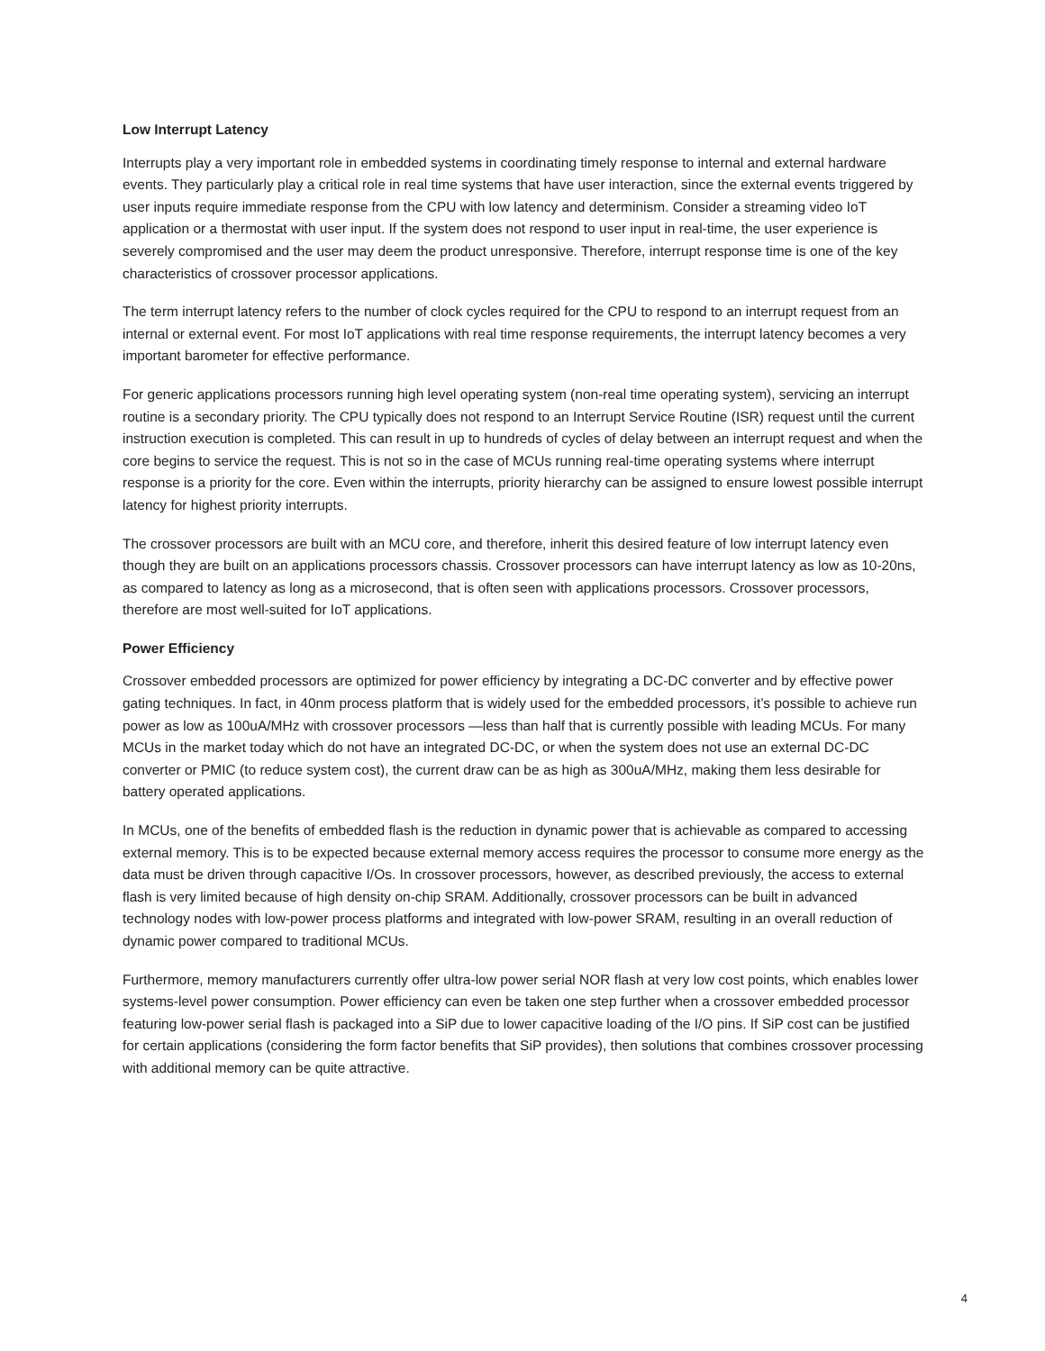Low Interrupt Latency
Interrupts play a very important role in embedded systems in coordinating timely response to internal and external hardware events. They particularly play a critical role in real time systems that have user interaction, since the external events triggered by user inputs require immediate response from the CPU with low latency and determinism. Consider a streaming video IoT application or a thermostat with user input. If the system does not respond to user input in real-time, the user experience is severely compromised and the user may deem the product unresponsive. Therefore, interrupt response time is one of the key characteristics of crossover processor applications.
The term interrupt latency refers to the number of clock cycles required for the CPU to respond to an interrupt request from an internal or external event. For most IoT applications with real time response requirements, the interrupt latency becomes a very important barometer for effective performance.
For generic applications processors running high level operating system (non-real time operating system), servicing an interrupt routine is a secondary priority. The CPU typically does not respond to an Interrupt Service Routine (ISR) request until the current instruction execution is completed. This can result in up to hundreds of cycles of delay between an interrupt request and when the core begins to service the request. This is not so in the case of MCUs running real-time operating systems where interrupt response is a priority for the core. Even within the interrupts, priority hierarchy can be assigned to ensure lowest possible interrupt latency for highest priority interrupts.
The crossover processors are built with an MCU core, and therefore, inherit this desired feature of low interrupt latency even though they are built on an applications processors chassis. Crossover processors can have interrupt latency as low as 10-20ns, as compared to latency as long as a microsecond, that is often seen with applications processors. Crossover processors, therefore are most well-suited for IoT applications.
Power Efficiency
Crossover embedded processors are optimized for power efficiency by integrating a DC-DC converter and by effective power gating techniques. In fact, in 40nm process platform that is widely used for the embedded processors, it’s possible to achieve run power as low as 100uA/MHz with crossover processors —less than half that is currently possible with leading MCUs. For many MCUs in the market today which do not have an integrated DC-DC, or when the system does not use an external DC-DC converter or PMIC (to reduce system cost), the current draw can be as high as 300uA/MHz, making them less desirable for battery operated applications.
In MCUs, one of the benefits of embedded flash is the reduction in dynamic power that is achievable as compared to accessing external memory. This is to be expected because external memory access requires the processor to consume more energy as the data must be driven through capacitive I/Os. In crossover processors, however, as described previously, the access to external flash is very limited because of high density on-chip SRAM. Additionally, crossover processors can be built in advanced technology nodes with low-power process platforms and integrated with low-power SRAM, resulting in an overall reduction of dynamic power compared to traditional MCUs.
Furthermore, memory manufacturers currently offer ultra-low power serial NOR flash at very low cost points, which enables lower systems-level power consumption. Power efficiency can even be taken one step further when a crossover embedded processor featuring low-power serial flash is packaged into a SiP due to lower capacitive loading of the I/O pins. If SiP cost can be justified for certain applications (considering the form factor benefits that SiP provides), then solutions that combines crossover processing with additional memory can be quite attractive.
4